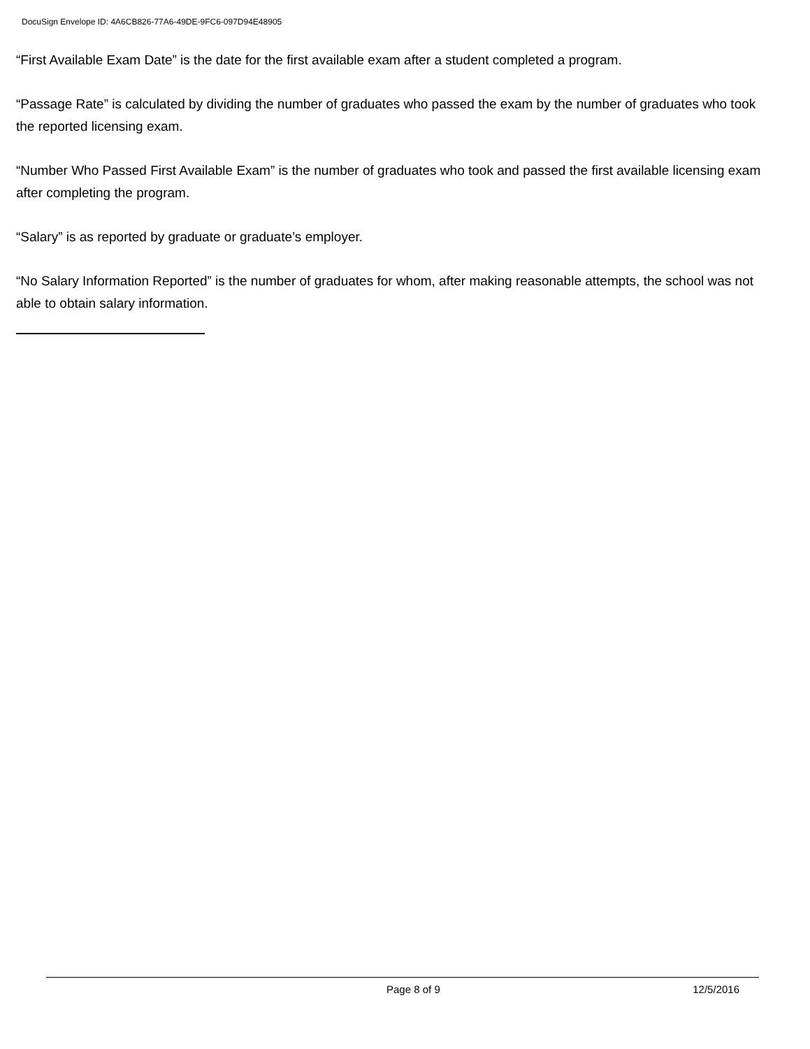DocuSign Envelope ID: 4A6CB826-77A6-49DE-9FC6-097D94E48905
“First Available Exam Date” is the date for the first available exam after a student completed a program.
“Passage Rate” is calculated by dividing the number of graduates who passed the exam by the number of graduates who took the reported licensing exam.
“Number Who Passed First Available Exam” is the number of graduates who took and passed the first available licensing exam after completing the program.
“Salary” is as reported by graduate or graduate’s employer.
“No Salary Information Reported” is the number of graduates for whom, after making reasonable attempts, the school was not able to obtain salary information.
Page 8 of 9 12/5/2016